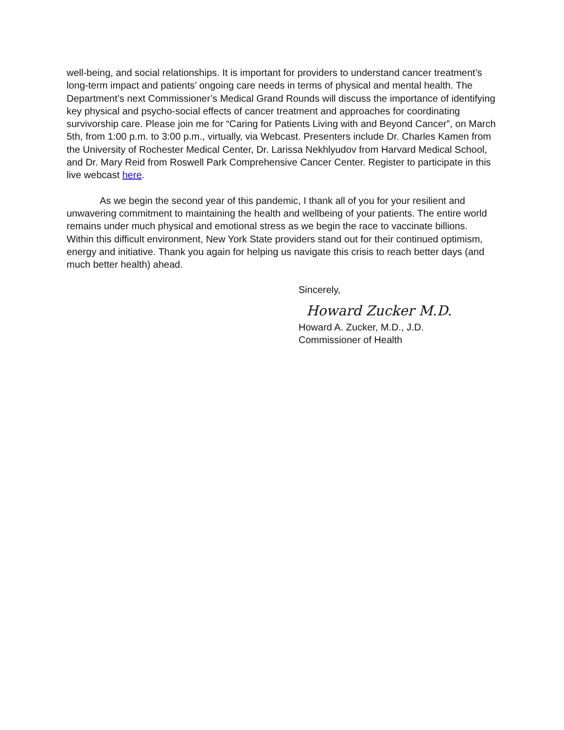well-being, and social relationships. It is important for providers to understand cancer treatment’s long-term impact and patients’ ongoing care needs in terms of physical and mental health. The Department’s next Commissioner’s Medical Grand Rounds will discuss the importance of identifying key physical and psycho-social effects of cancer treatment and approaches for coordinating survivorship care. Please join me for “Caring for Patients Living with and Beyond Cancer”, on March 5th, from 1:00 p.m. to 3:00 p.m., virtually, via Webcast. Presenters include Dr. Charles Kamen from the University of Rochester Medical Center, Dr. Larissa Nekhlyudov from Harvard Medical School, and Dr. Mary Reid from Roswell Park Comprehensive Cancer Center. Register to participate in this live webcast here.
As we begin the second year of this pandemic, I thank all of you for your resilient and unwavering commitment to maintaining the health and wellbeing of your patients. The entire world remains under much physical and emotional stress as we begin the race to vaccinate billions. Within this difficult environment, New York State providers stand out for their continued optimism, energy and initiative. Thank you again for helping us navigate this crisis to reach better days (and much better health) ahead.
Sincerely,
Howard Zucker M.D.
Howard A. Zucker, M.D., J.D.
Commissioner of Health